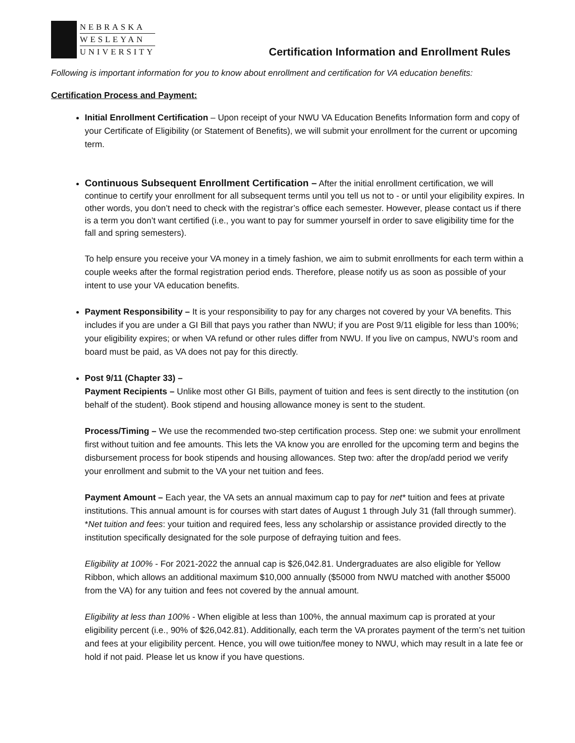NEBRASKA
WESLEYAN
UNIVERSITY
Certification Information and Enrollment Rules
Following is important information for you to know about enrollment and certification for VA education benefits:
Certification Process and Payment:
Initial Enrollment Certification – Upon receipt of your NWU VA Education Benefits Information form and copy of your Certificate of Eligibility (or Statement of Benefits), we will submit your enrollment for the current or upcoming term.
Continuous Subsequent Enrollment Certification – After the initial enrollment certification, we will continue to certify your enrollment for all subsequent terms until you tell us not to - or until your eligibility expires. In other words, you don’t need to check with the registrar’s office each semester. However, please contact us if there is a term you don’t want certified (i.e., you want to pay for summer yourself in order to save eligibility time for the fall and spring semesters).
To help ensure you receive your VA money in a timely fashion, we aim to submit enrollments for each term within a couple weeks after the formal registration period ends. Therefore, please notify us as soon as possible of your intent to use your VA education benefits.
Payment Responsibility – It is your responsibility to pay for any charges not covered by your VA benefits. This includes if you are under a GI Bill that pays you rather than NWU; if you are Post 9/11 eligible for less than 100%; your eligibility expires; or when VA refund or other rules differ from NWU. If you live on campus, NWU’s room and board must be paid, as VA does not pay for this directly.
Post 9/11 (Chapter 33) –
Payment Recipients – Unlike most other GI Bills, payment of tuition and fees is sent directly to the institution (on behalf of the student). Book stipend and housing allowance money is sent to the student.
Process/Timing – We use the recommended two-step certification process. Step one: we submit your enrollment first without tuition and fee amounts. This lets the VA know you are enrolled for the upcoming term and begins the disbursement process for book stipends and housing allowances. Step two: after the drop/add period we verify your enrollment and submit to the VA your net tuition and fees.
Payment Amount – Each year, the VA sets an annual maximum cap to pay for net* tuition and fees at private institutions. This annual amount is for courses with start dates of August 1 through July 31 (fall through summer).
*Net tuition and fees: your tuition and required fees, less any scholarship or assistance provided directly to the institution specifically designated for the sole purpose of defraying tuition and fees.
Eligibility at 100% - For 2021-2022 the annual cap is $26,042.81. Undergraduates are also eligible for Yellow Ribbon, which allows an additional maximum $10,000 annually ($5000 from NWU matched with another $5000 from the VA) for any tuition and fees not covered by the annual amount.
Eligibility at less than 100% - When eligible at less than 100%, the annual maximum cap is prorated at your eligibility percent (i.e., 90% of $26,042.81). Additionally, each term the VA prorates payment of the term’s net tuition and fees at your eligibility percent. Hence, you will owe tuition/fee money to NWU, which may result in a late fee or hold if not paid. Please let us know if you have questions.